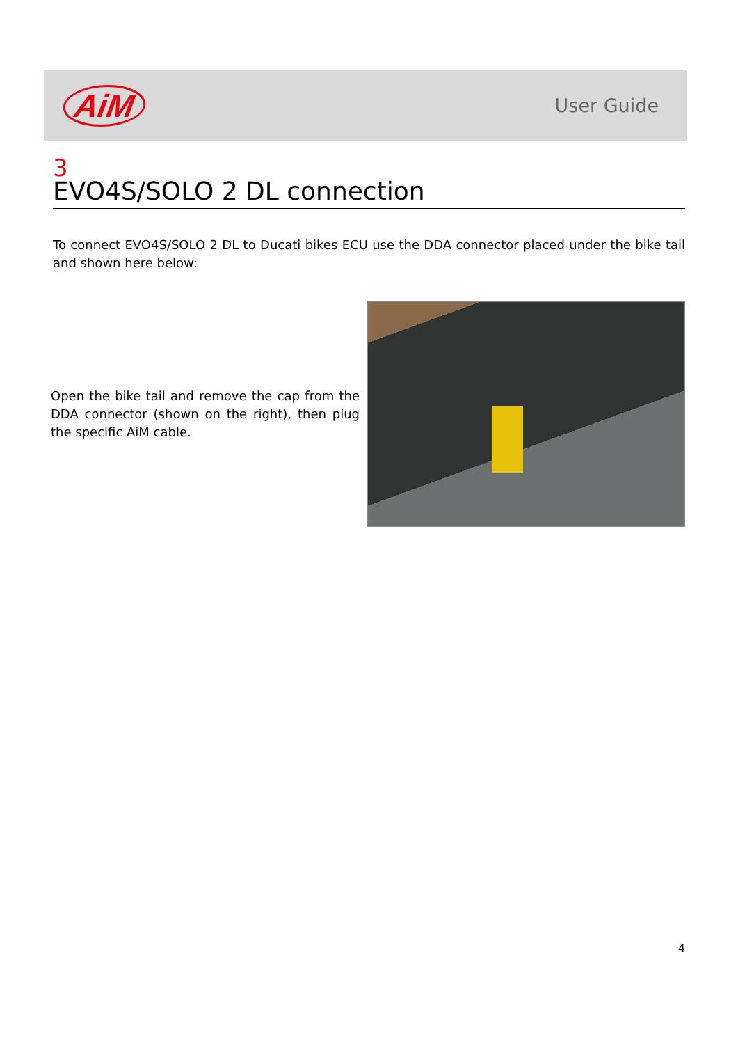AiM
User Guide
3
EVO4S/SOLO 2 DL connection
To connect EVO4S/SOLO 2 DL to Ducati bikes ECU use the DDA connector placed under the bike tail and shown here below:
Open the bike tail and remove the cap from the DDA connector (shown on the right), then plug the specific AiM cable.
4